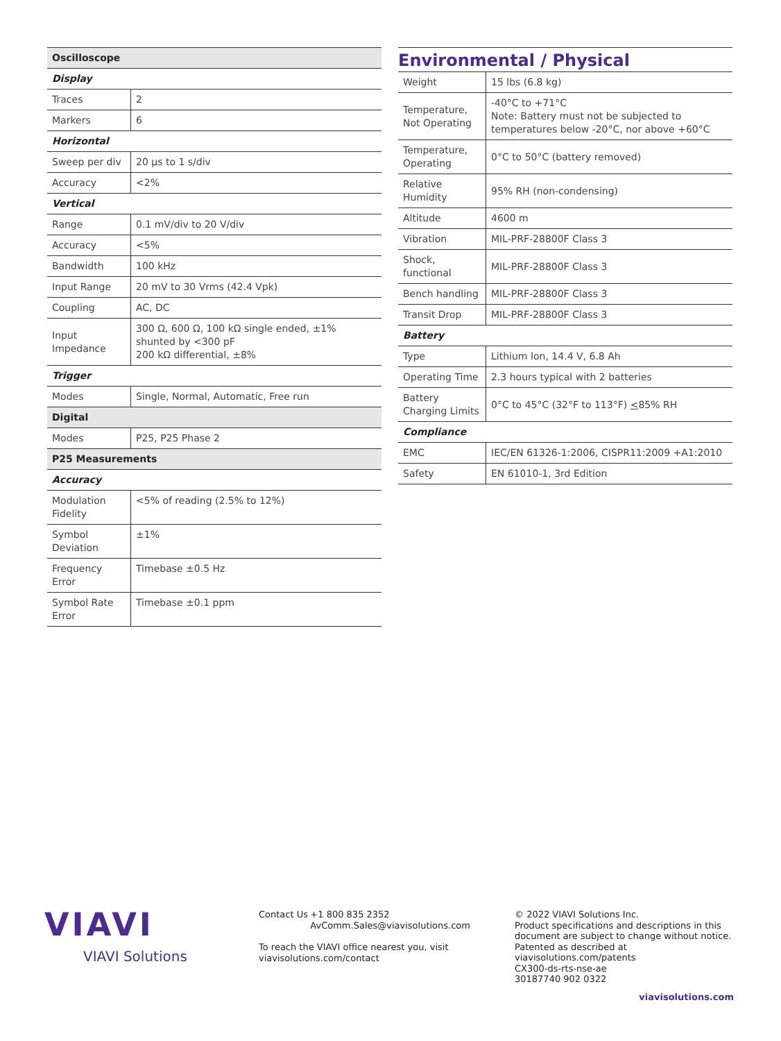| Oscilloscope | |
| --- | --- |
| Display | |
| Traces | 2 |
| Markers | 6 |
| Horizontal | |
| Sweep per div | 20 µs to 1 s/div |
| Accuracy | <2% |
| Vertical | |
| Range | 0.1 mV/div to 20 V/div |
| Accuracy | <5% |
| Bandwidth | 100 kHz |
| Input Range | 20 mV to 30 Vrms (42.4 Vpk) |
| Coupling | AC, DC |
| Input Impedance | 300 Ω, 600 Ω, 100 kΩ single ended, ±1% shunted by <300 pF 200 kΩ differential, ±8% |
| Trigger | |
| Modes | Single, Normal, Automatic, Free run |
| Digital | |
| Modes | P25, P25 Phase 2 |
| P25 Measurements | |
| Accuracy | |
| Modulation Fidelity | <5% of reading (2.5% to 12%) |
| Symbol Deviation | ±1% |
| Frequency Error | Timebase ±0.5 Hz |
| Symbol Rate Error | Timebase ±0.1 ppm |
Environmental / Physical
| Weight | 15 lbs (6.8 kg) |
| Temperature, Not Operating | -40°C to +71°C Note: Battery must not be subjected to temperatures below -20°C, nor above +60°C |
| Temperature, Operating | 0°C to 50°C (battery removed) |
| Relative Humidity | 95% RH (non-condensing) |
| Altitude | 4600 m |
| Vibration | MIL-PRF-28800F Class 3 |
| Shock, functional | MIL-PRF-28800F Class 3 |
| Bench handling | MIL-PRF-28800F Class 3 |
| Transit Drop | MIL-PRF-28800F Class 3 |
| Battery | |
| Type | Lithium Ion, 14.4 V, 6.8 Ah |
| Operating Time | 2.3 hours typical with 2 batteries |
| Battery Charging Limits | 0°C to 45°C (32°F to 113°F) < 85% RH |
| Compliance | |
| EMC | IEC/EN 61326-1:2006, CISPR11:2009 +A1:2010 |
| Safety | EN 61010-1, 3rd Edition |
VIAVI
VIAVI Solutions
Contact Us +1 800 835 2352
AvComm.Sales@viavisolutions.com
To reach the VIAVI office nearest you, visit viavisolutions.com/contact
© 2022 VIAVI Solutions Inc.
Product specifications and descriptions in this document are subject to change without notice.
Patented as described at viavisolutions.com/patents
CX300-ds-rts-nse-ae
30187740 902 0322
viavisolutions.com